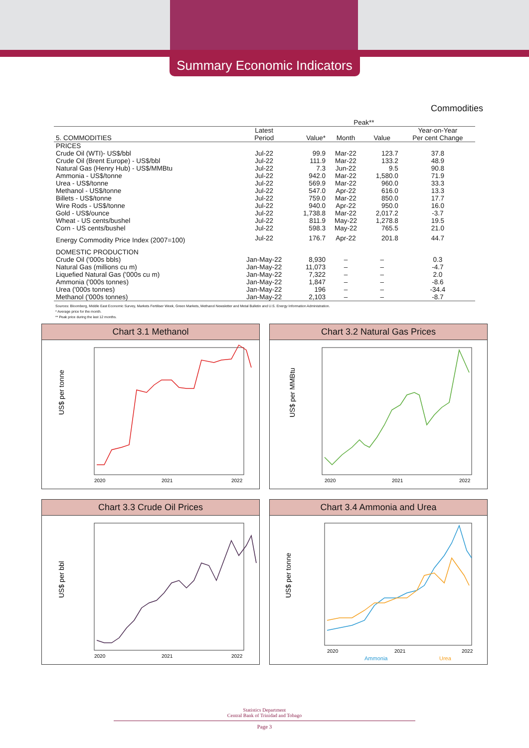Summary Economic Indicators
Commodities
| | | | Peak** | | |
| --- | --- | --- | --- | --- | --- |
| 5. COMMODITIES | Latest Period | Value* | Month | Value | Year-on-Year Per cent Change |
| PRICES | | | | | |
| Crude Oil (WTI)- US$/bbl | Jul-22 | 99.9 | Mar-22 | 123.7 | 37.8 |
| Crude Oil (Brent Europe) - US$/bbl | Jul-22 | 111.9 | Mar-22 | 133.2 | 48.9 |
| Natural Gas (Henry Hub) - US$/MMBtu | Jul-22 | 7.3 | Jun-22 | 9.5 | 90.8 |
| Ammonia - US$/tonne | Jul-22 | 942.0 | Mar-22 | 1,580.0 | 71.9 |
| Urea - US$/tonne | Jul-22 | 569.9 | Mar-22 | 960.0 | 33.3 |
| Methanol - US$/tonne | Jul-22 | 547.0 | Apr-22 | 616.0 | 13.3 |
| Billets - US$/tonne | Jul-22 | 759.0 | Mar-22 | 850.0 | 17.7 |
| Wire Rods - US$/tonne | Jul-22 | 940.0 | Apr-22 | 950.0 | 16.0 |
| Gold - US$/ounce | Jul-22 | 1,738.8 | Mar-22 | 2,017.2 | -3.7 |
| Wheat - US cents/bushel | Jul-22 | 811.9 | May-22 | 1,278.8 | 19.5 |
| Corn - US cents/bushel | Jul-22 | 598.3 | May-22 | 765.5 | 21.0 |
| Energy Commodity Price Index (2007=100) | Jul-22 | 176.7 | Apr-22 | 201.8 | 44.7 |
| DOMESTIC PRODUCTION | | | | | |
| Crude Oil ('000s bbls) | Jan-May-22 | 8,930 | – | – | 0.3 |
| Natural Gas (millions cu m) | Jan-May-22 | 11,073 | – | – | -4.7 |
| Liquefied Natural Gas ('000s cu m) | Jan-May-22 | 7,322 | – | – | 2.0 |
| Ammonia ('000s tonnes) | Jan-May-22 | 1,847 | – | – | -8.6 |
| Urea ('000s tonnes) | Jan-May-22 | 196 | – | – | -34.4 |
| Methanol ('000s tonnes) | Jan-May-22 | 2,103 | – | – | -8.7 |
Sources: Bloomberg, Middle East Economic Survey, Markets Fertiliser Week, Green Markets, Methanol Newsletter and Metal Bulletin and U.S. Energy Information Administration.
* Average price for the month.
** Peak price during the last 12 months.
Chart 3.1 Methanol
US$ per tonne
2020
2021
2022
Chart 3.2 Natural Gas Prices
US$ per MMBtu
2020
2021
2022
Chart 3.3 Crude Oil Prices
US$ per bbl
2020
2021
2022
Chart 3.4 Ammonia and Urea
US$ per tonne
2020
2021
2022
Ammonia
Urea
Statistics Department
Central Bank of Trinidad and Tobago
Page 3